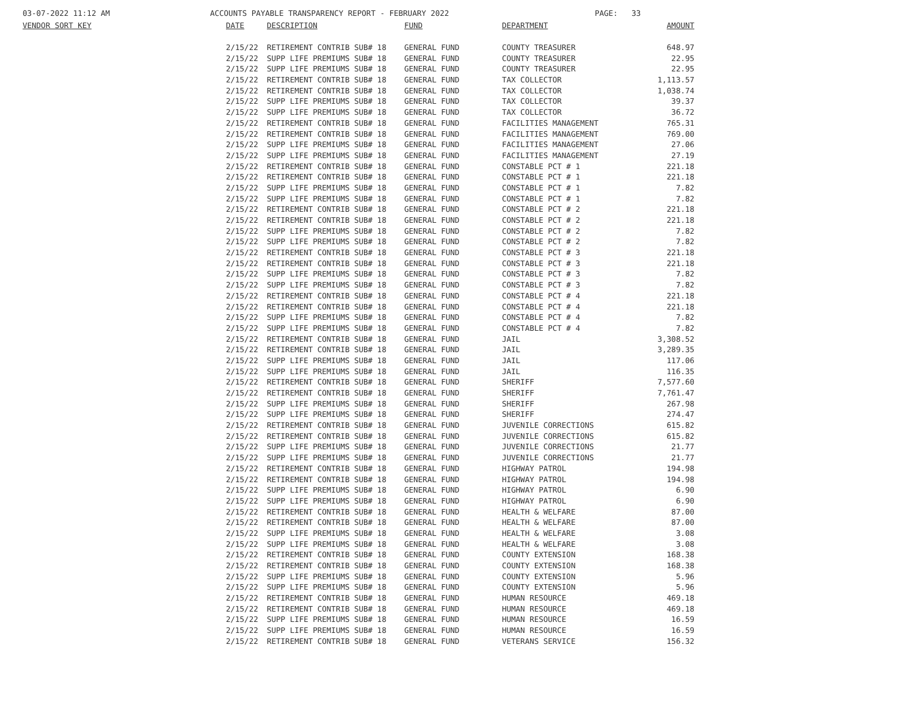03-07-2022 11:12 AM ACCOUNTS PAYABLE TRANSPARENCY REPORT - FEBRUARY 2022 PAGE: 33
| VENDOR SORT KEY | DATE | DESCRIPTION | FUND | DEPARTMENT | AMOUNT |
| --- | --- | --- | --- | --- | --- |
| | 2/15/22 | RETIREMENT CONTRIB SUB# 18 | GENERAL FUND | COUNTY TREASURER | 648.97 |
| | 2/15/22 | SUPP LIFE PREMIUMS SUB# 18 | GENERAL FUND | COUNTY TREASURER | 22.95 |
| | 2/15/22 | SUPP LIFE PREMIUMS SUB# 18 | GENERAL FUND | COUNTY TREASURER | 22.95 |
| | 2/15/22 | RETIREMENT CONTRIB SUB# 18 | GENERAL FUND | TAX COLLECTOR | 1,113.57 |
| | 2/15/22 | RETIREMENT CONTRIB SUB# 18 | GENERAL FUND | TAX COLLECTOR | 1,038.74 |
| | 2/15/22 | SUPP LIFE PREMIUMS SUB# 18 | GENERAL FUND | TAX COLLECTOR | 39.37 |
| | 2/15/22 | SUPP LIFE PREMIUMS SUB# 18 | GENERAL FUND | TAX COLLECTOR | 36.72 |
| | 2/15/22 | RETIREMENT CONTRIB SUB# 18 | GENERAL FUND | FACILITIES MANAGEMENT | 765.31 |
| | 2/15/22 | RETIREMENT CONTRIB SUB# 18 | GENERAL FUND | FACILITIES MANAGEMENT | 769.00 |
| | 2/15/22 | SUPP LIFE PREMIUMS SUB# 18 | GENERAL FUND | FACILITIES MANAGEMENT | 27.06 |
| | 2/15/22 | SUPP LIFE PREMIUMS SUB# 18 | GENERAL FUND | FACILITIES MANAGEMENT | 27.19 |
| | 2/15/22 | RETIREMENT CONTRIB SUB# 18 | GENERAL FUND | CONSTABLE PCT # 1 | 221.18 |
| | 2/15/22 | RETIREMENT CONTRIB SUB# 18 | GENERAL FUND | CONSTABLE PCT # 1 | 221.18 |
| | 2/15/22 | SUPP LIFE PREMIUMS SUB# 18 | GENERAL FUND | CONSTABLE PCT # 1 | 7.82 |
| | 2/15/22 | SUPP LIFE PREMIUMS SUB# 18 | GENERAL FUND | CONSTABLE PCT # 1 | 7.82 |
| | 2/15/22 | RETIREMENT CONTRIB SUB# 18 | GENERAL FUND | CONSTABLE PCT # 2 | 221.18 |
| | 2/15/22 | RETIREMENT CONTRIB SUB# 18 | GENERAL FUND | CONSTABLE PCT # 2 | 221.18 |
| | 2/15/22 | SUPP LIFE PREMIUMS SUB# 18 | GENERAL FUND | CONSTABLE PCT # 2 | 7.82 |
| | 2/15/22 | SUPP LIFE PREMIUMS SUB# 18 | GENERAL FUND | CONSTABLE PCT # 2 | 7.82 |
| | 2/15/22 | RETIREMENT CONTRIB SUB# 18 | GENERAL FUND | CONSTABLE PCT # 3 | 221.18 |
| | 2/15/22 | RETIREMENT CONTRIB SUB# 18 | GENERAL FUND | CONSTABLE PCT # 3 | 221.18 |
| | 2/15/22 | SUPP LIFE PREMIUMS SUB# 18 | GENERAL FUND | CONSTABLE PCT # 3 | 7.82 |
| | 2/15/22 | SUPP LIFE PREMIUMS SUB# 18 | GENERAL FUND | CONSTABLE PCT # 3 | 7.82 |
| | 2/15/22 | RETIREMENT CONTRIB SUB# 18 | GENERAL FUND | CONSTABLE PCT # 4 | 221.18 |
| | 2/15/22 | RETIREMENT CONTRIB SUB# 18 | GENERAL FUND | CONSTABLE PCT # 4 | 221.18 |
| | 2/15/22 | SUPP LIFE PREMIUMS SUB# 18 | GENERAL FUND | CONSTABLE PCT # 4 | 7.82 |
| | 2/15/22 | SUPP LIFE PREMIUMS SUB# 18 | GENERAL FUND | CONSTABLE PCT # 4 | 7.82 |
| | 2/15/22 | RETIREMENT CONTRIB SUB# 18 | GENERAL FUND | JAIL | 3,308.52 |
| | 2/15/22 | RETIREMENT CONTRIB SUB# 18 | GENERAL FUND | JAIL | 3,289.35 |
| | 2/15/22 | SUPP LIFE PREMIUMS SUB# 18 | GENERAL FUND | JAIL | 117.06 |
| | 2/15/22 | SUPP LIFE PREMIUMS SUB# 18 | GENERAL FUND | JAIL | 116.35 |
| | 2/15/22 | RETIREMENT CONTRIB SUB# 18 | GENERAL FUND | SHERIFF | 7,577.60 |
| | 2/15/22 | RETIREMENT CONTRIB SUB# 18 | GENERAL FUND | SHERIFF | 7,761.47 |
| | 2/15/22 | SUPP LIFE PREMIUMS SUB# 18 | GENERAL FUND | SHERIFF | 267.98 |
| | 2/15/22 | SUPP LIFE PREMIUMS SUB# 18 | GENERAL FUND | SHERIFF | 274.47 |
| | 2/15/22 | RETIREMENT CONTRIB SUB# 18 | GENERAL FUND | JUVENILE CORRECTIONS | 615.82 |
| | 2/15/22 | RETIREMENT CONTRIB SUB# 18 | GENERAL FUND | JUVENILE CORRECTIONS | 615.82 |
| | 2/15/22 | SUPP LIFE PREMIUMS SUB# 18 | GENERAL FUND | JUVENILE CORRECTIONS | 21.77 |
| | 2/15/22 | SUPP LIFE PREMIUMS SUB# 18 | GENERAL FUND | JUVENILE CORRECTIONS | 21.77 |
| | 2/15/22 | RETIREMENT CONTRIB SUB# 18 | GENERAL FUND | HIGHWAY PATROL | 194.98 |
| | 2/15/22 | RETIREMENT CONTRIB SUB# 18 | GENERAL FUND | HIGHWAY PATROL | 194.98 |
| | 2/15/22 | SUPP LIFE PREMIUMS SUB# 18 | GENERAL FUND | HIGHWAY PATROL | 6.90 |
| | 2/15/22 | SUPP LIFE PREMIUMS SUB# 18 | GENERAL FUND | HIGHWAY PATROL | 6.90 |
| | 2/15/22 | RETIREMENT CONTRIB SUB# 18 | GENERAL FUND | HEALTH & WELFARE | 87.00 |
| | 2/15/22 | RETIREMENT CONTRIB SUB# 18 | GENERAL FUND | HEALTH & WELFARE | 87.00 |
| | 2/15/22 | SUPP LIFE PREMIUMS SUB# 18 | GENERAL FUND | HEALTH & WELFARE | 3.08 |
| | 2/15/22 | SUPP LIFE PREMIUMS SUB# 18 | GENERAL FUND | HEALTH & WELFARE | 3.08 |
| | 2/15/22 | RETIREMENT CONTRIB SUB# 18 | GENERAL FUND | COUNTY EXTENSION | 168.38 |
| | 2/15/22 | RETIREMENT CONTRIB SUB# 18 | GENERAL FUND | COUNTY EXTENSION | 168.38 |
| | 2/15/22 | SUPP LIFE PREMIUMS SUB# 18 | GENERAL FUND | COUNTY EXTENSION | 5.96 |
| | 2/15/22 | SUPP LIFE PREMIUMS SUB# 18 | GENERAL FUND | COUNTY EXTENSION | 5.96 |
| | 2/15/22 | RETIREMENT CONTRIB SUB# 18 | GENERAL FUND | HUMAN RESOURCE | 469.18 |
| | 2/15/22 | RETIREMENT CONTRIB SUB# 18 | GENERAL FUND | HUMAN RESOURCE | 469.18 |
| | 2/15/22 | SUPP LIFE PREMIUMS SUB# 18 | GENERAL FUND | HUMAN RESOURCE | 16.59 |
| | 2/15/22 | SUPP LIFE PREMIUMS SUB# 18 | GENERAL FUND | HUMAN RESOURCE | 16.59 |
| | 2/15/22 | RETIREMENT CONTRIB SUB# 18 | GENERAL FUND | VETERANS SERVICE | 156.32 |